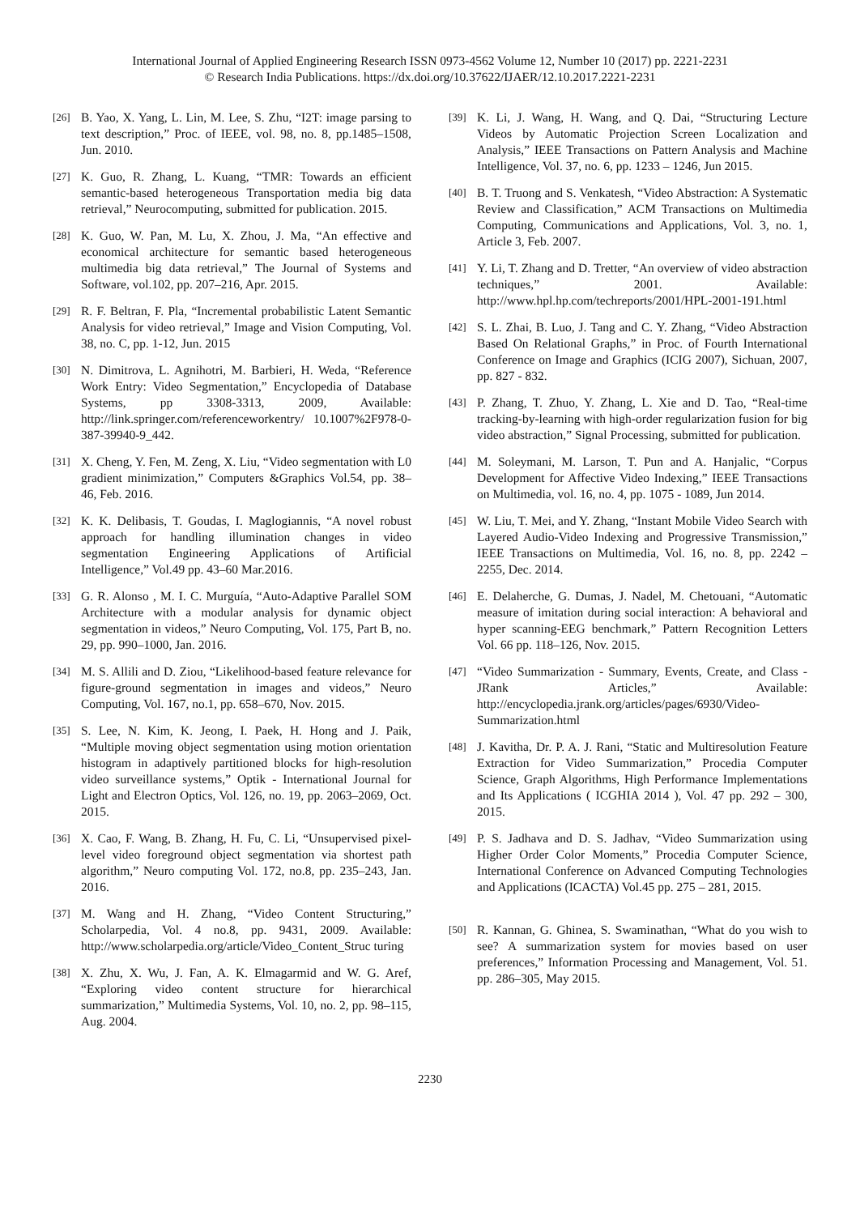International Journal of Applied Engineering Research ISSN 0973-4562 Volume 12, Number 10 (2017) pp. 2221-2231
© Research India Publications. https://dx.doi.org/10.37622/IJAER/12.10.2017.2221-2231
[26] B. Yao, X. Yang, L. Lin, M. Lee, S. Zhu, “I2T: image parsing to text description,” Proc. of IEEE, vol. 98, no. 8, pp.1485–1508, Jun. 2010.
[27] K. Guo, R. Zhang, L. Kuang, “TMR: Towards an efficient semantic-based heterogeneous Transportation media big data retrieval,” Neurocomputing, submitted for publication. 2015.
[28] K. Guo, W. Pan, M. Lu, X. Zhou, J. Ma, “An effective and economical architecture for semantic based heterogeneous multimedia big data retrieval,” The Journal of Systems and Software, vol.102, pp. 207–216, Apr. 2015.
[29] R. F. Beltran, F. Pla, “Incremental probabilistic Latent Semantic Analysis for video retrieval,” Image and Vision Computing, Vol. 38, no. C, pp. 1-12, Jun. 2015
[30] N. Dimitrova, L. Agnihotri, M. Barbieri, H. Weda, “Reference Work Entry: Video Segmentation,” Encyclopedia of Database Systems, pp 3308-3313, 2009, Available: http://link.springer.com/referenceworkentry/ 10.1007%2F978-0-387-39940-9_442.
[31] X. Cheng, Y. Fen, M. Zeng, X. Liu, “Video segmentation with L0 gradient minimization,” Computers &Graphics Vol.54, pp. 38–46, Feb. 2016.
[32] K. K. Delibasis, T. Goudas, I. Maglogiannis, “A novel robust approach for handling illumination changes in video segmentation Engineering Applications of Artificial Intelligence,” Vol.49 pp. 43–60 Mar.2016.
[33] G. R. Alonso , M. I. C. Murguía, “Auto-Adaptive Parallel SOM Architecture with a modular analysis for dynamic object segmentation in videos,” Neuro Computing, Vol. 175, Part B, no. 29, pp. 990–1000, Jan. 2016.
[34] M. S. Allili and D. Ziou, “Likelihood-based feature relevance for figure-ground segmentation in images and videos,” Neuro Computing, Vol. 167, no.1, pp. 658–670, Nov. 2015.
[35] S. Lee, N. Kim, K. Jeong, I. Paek, H. Hong and J. Paik, “Multiple moving object segmentation using motion orientation histogram in adaptively partitioned blocks for high-resolution video surveillance systems,” Optik - International Journal for Light and Electron Optics, Vol. 126, no. 19, pp. 2063–2069, Oct. 2015.
[36] X. Cao, F. Wang, B. Zhang, H. Fu, C. Li, “Unsupervised pixel-level video foreground object segmentation via shortest path algorithm,” Neuro computing Vol. 172, no.8, pp. 235–243, Jan. 2016.
[37] M. Wang and H. Zhang, “Video Content Structuring,” Scholarpedia, Vol. 4 no.8, pp. 9431, 2009. Available: http://www.scholarpedia.org/article/Video_Content_Struc turing
[38] X. Zhu, X. Wu, J. Fan, A. K. Elmagarmid and W. G. Aref, “Exploring video content structure for hierarchical summarization,” Multimedia Systems, Vol. 10, no. 2, pp. 98–115, Aug. 2004.
[39] K. Li, J. Wang, H. Wang, and Q. Dai, “Structuring Lecture Videos by Automatic Projection Screen Localization and Analysis,” IEEE Transactions on Pattern Analysis and Machine Intelligence, Vol. 37, no. 6, pp. 1233 – 1246, Jun 2015.
[40] B. T. Truong and S. Venkatesh, “Video Abstraction: A Systematic Review and Classification,” ACM Transactions on Multimedia Computing, Communications and Applications, Vol. 3, no. 1, Article 3, Feb. 2007.
[41] Y. Li, T. Zhang and D. Tretter, “An overview of video abstraction techniques,” 2001. Available: http://www.hpl.hp.com/techreports/2001/HPL-2001-191.html
[42] S. L. Zhai, B. Luo, J. Tang and C. Y. Zhang, “Video Abstraction Based On Relational Graphs,” in Proc. of Fourth International Conference on Image and Graphics (ICIG 2007), Sichuan, 2007, pp. 827 - 832.
[43] P. Zhang, T. Zhuo, Y. Zhang, L. Xie and D. Tao, “Real-time tracking-by-learning with high-order regularization fusion for big video abstraction,” Signal Processing, submitted for publication.
[44] M. Soleymani, M. Larson, T. Pun and A. Hanjalic, “Corpus Development for Affective Video Indexing,” IEEE Transactions on Multimedia, vol. 16, no. 4, pp. 1075 - 1089, Jun 2014.
[45] W. Liu, T. Mei, and Y. Zhang, “Instant Mobile Video Search with Layered Audio-Video Indexing and Progressive Transmission,” IEEE Transactions on Multimedia, Vol. 16, no. 8, pp. 2242 – 2255, Dec. 2014.
[46] E. Delaherche, G. Dumas, J. Nadel, M. Chetouani, “Automatic measure of imitation during social interaction: A behavioral and hyper scanning-EEG benchmark,” Pattern Recognition Letters Vol. 66 pp. 118–126, Nov. 2015.
[47] “Video Summarization - Summary, Events, Create, and Class - JRank Articles,” Available: http://encyclopedia.jrank.org/articles/pages/6930/Video-Summarization.html
[48] J. Kavitha, Dr. P. A. J. Rani, “Static and Multiresolution Feature Extraction for Video Summarization,” Procedia Computer Science, Graph Algorithms, High Performance Implementations and Its Applications ( ICGHIA 2014 ), Vol. 47 pp. 292 – 300, 2015.
[49] P. S. Jadhava and D. S. Jadhav, “Video Summarization using Higher Order Color Moments,” Procedia Computer Science, International Conference on Advanced Computing Technologies and Applications (ICACTA) Vol.45 pp. 275 – 281, 2015.
[50] R. Kannan, G. Ghinea, S. Swaminathan, “What do you wish to see? A summarization system for movies based on user preferences,” Information Processing and Management, Vol. 51. pp. 286–305, May 2015.
2230